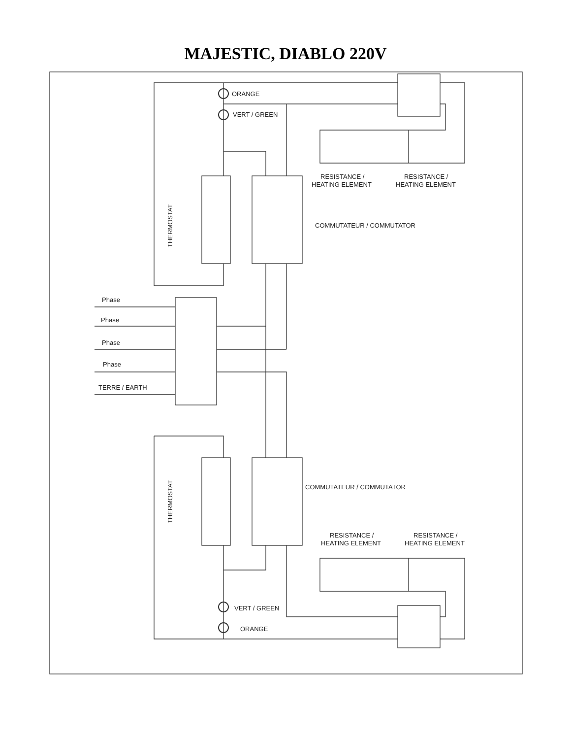MAJESTIC, DIABLO 220V
ORANGE
VERT / GREEN
RESISTANCE /
HEATING ELEMENT
RESISTANCE /
HEATING ELEMENT
COMMUTATEUR / COMMUTATOR
THERMOSTAT
Phase
Phase
Phase
Phase
TERRE / EARTH
COMMUTATEUR / COMMUTATOR
THERMOSTAT
RESISTANCE /
HEATING ELEMENT
RESISTANCE /
HEATING ELEMENT
VERT / GREEN
ORANGE